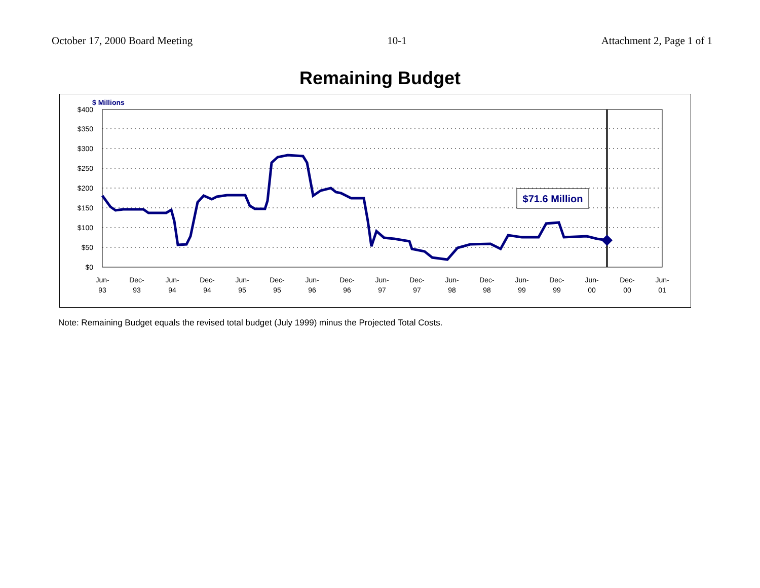October 17, 2000 Board Meeting 10-1 Attachment 2, Page 1 of 1
Remaining Budget
$ Millions
$400
$350
$300
$250
$200
$150
$100
$50
$0
Jun-
93
Dec-
93
Jun-
94
Dec-
94
Jun-
95
Dec-
95
Jun-
96
Dec-
96
Jun-
97
Dec-
97
Jun-
98
Dec-
98
Jun-
99
Dec-
99
Jun-
00
Dec-
00
Jun-
01
$71.6 Million
Note: Remaining Budget equals the revised total budget (July 1999) minus the Projected Total Costs.